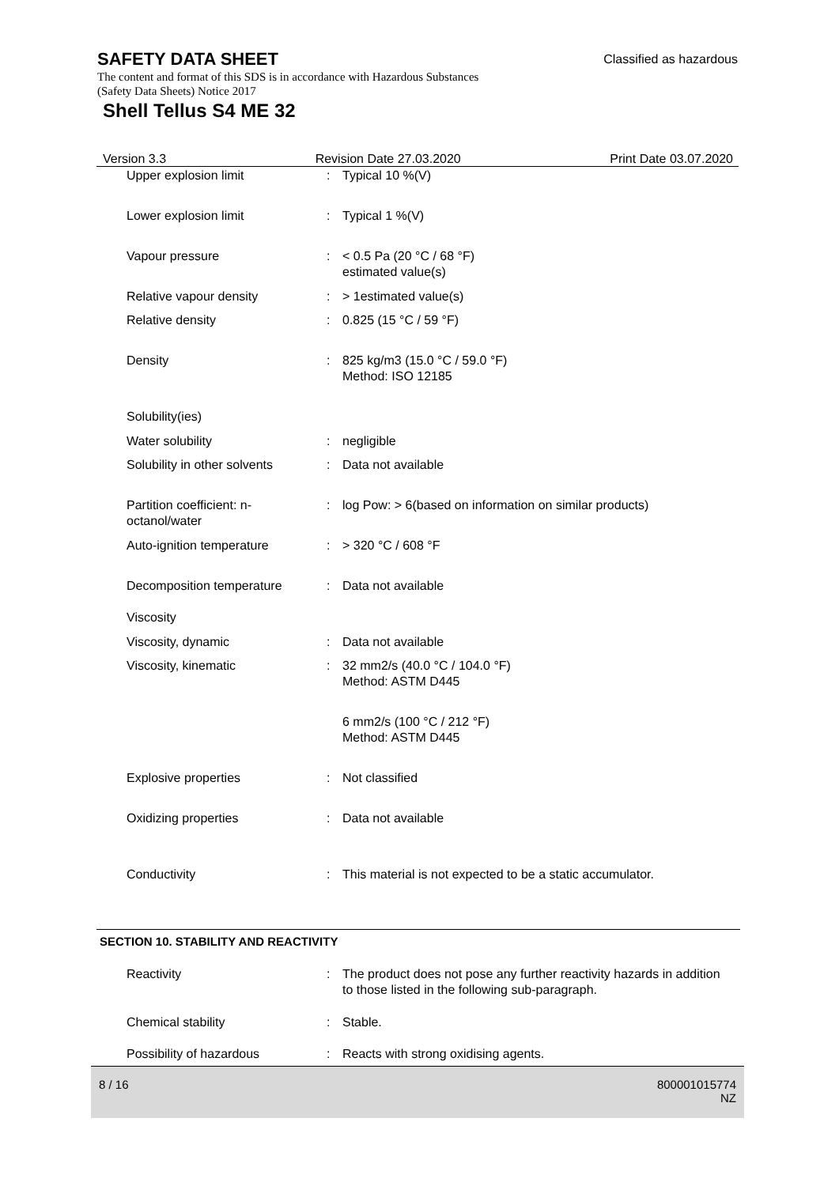SAFETY DATA SHEET
Classified as hazardous
The content and format of this SDS is in accordance with Hazardous Substances (Safety Data Sheets) Notice 2017
Shell Tellus S4 ME 32
Version 3.3 Revision Date 27.03.2020 Print Date 03.07.2020
| Upper explosion limit | : | Typical 10 %(V) |
| Lower explosion limit | : | Typical 1 %(V) |
| Vapour pressure | : | < 0.5 Pa (20 °C / 68 °F) estimated value(s) |
| Relative vapour density | : | > 1estimated value(s) |
| Relative density | : | 0.825 (15 °C / 59 °F) |
| Density | : | 825 kg/m3 (15.0 °C / 59.0 °F) Method: ISO 12185 |
| Solubility(ies) | | |
| Water solubility | : | negligible |
| Solubility in other solvents | : | Data not available |
| Partition coefficient: n-octanol/water | : | log Pow: > 6(based on information on similar products) |
| Auto-ignition temperature | : | > 320 °C / 608 °F |
| Decomposition temperature | : | Data not available |
| Viscosity | | |
| Viscosity, dynamic | : | Data not available |
| Viscosity, kinematic | : | 32 mm2/s (40.0 °C / 104.0 °F) Method: ASTM D445 |
| | | 6 mm2/s (100 °C / 212 °F) Method: ASTM D445 |
| Explosive properties | : | Not classified |
| Oxidizing properties | : | Data not available |
| Conductivity | : | This material is not expected to be a static accumulator. |
SECTION 10. STABILITY AND REACTIVITY
| Reactivity | : | The product does not pose any further reactivity hazards in addition to those listed in the following sub-paragraph. |
| Chemical stability | : | Stable. |
| Possibility of hazardous | : | Reacts with strong oxidising agents. |
8 / 16
800001015774
NZ